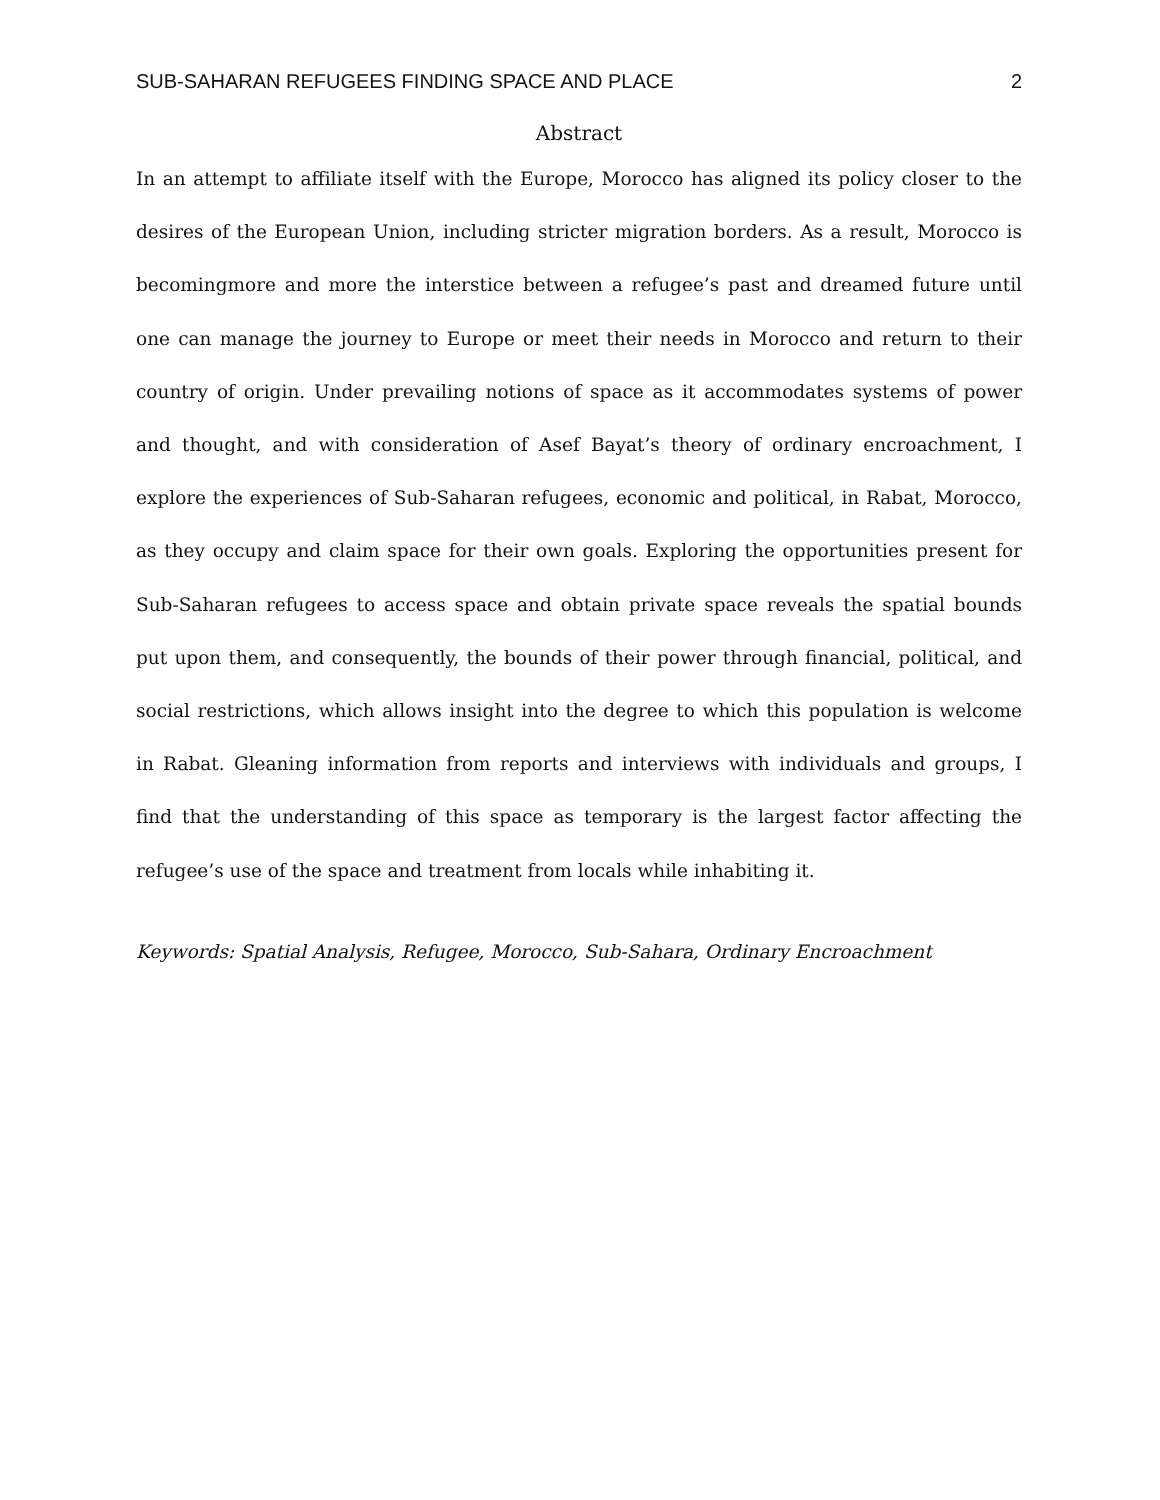SUB-SAHARAN REFUGEES FINDING SPACE AND PLACE 2
Abstract
In an attempt to affiliate itself with the Europe, Morocco has aligned its policy closer to the desires of the European Union, including stricter migration borders. As a result, Morocco is becomingmore and more the interstice between a refugee’s past and dreamed future until one can manage the journey to Europe or meet their needs in Morocco and return to their country of origin. Under prevailing notions of space as it accommodates systems of power and thought, and with consideration of Asef Bayat’s theory of ordinary encroachment, I explore the experiences of Sub-Saharan refugees, economic and political, in Rabat, Morocco, as they occupy and claim space for their own goals. Exploring the opportunities present for Sub-Saharan refugees to access space and obtain private space reveals the spatial bounds put upon them, and consequently, the bounds of their power through financial, political, and social restrictions, which allows insight into the degree to which this population is welcome in Rabat. Gleaning information from reports and interviews with individuals and groups, I find that the understanding of this space as temporary is the largest factor affecting the refugee’s use of the space and treatment from locals while inhabiting it.
Keywords: Spatial Analysis, Refugee, Morocco, Sub-Sahara, Ordinary Encroachment